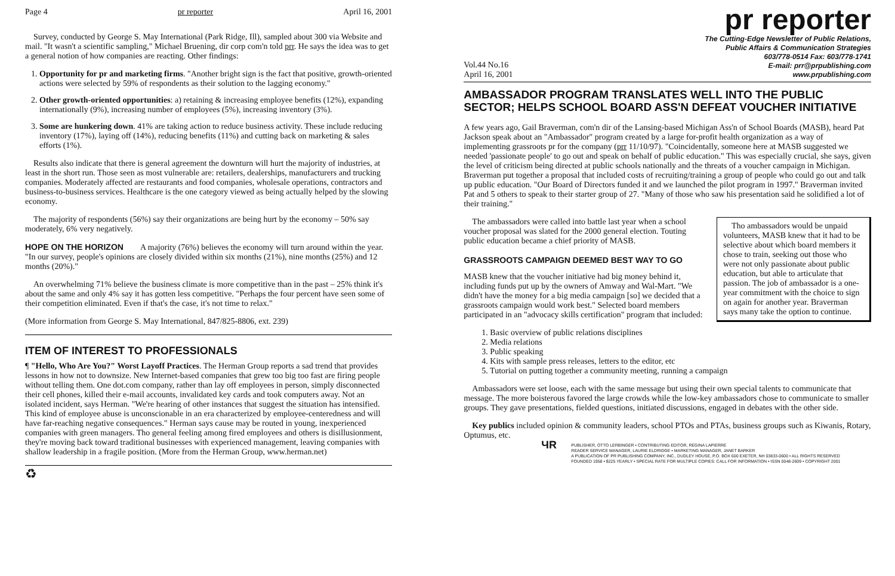Page 4 pr reporter April 16, 2001
Survey, conducted by George S. May International (Park Ridge, Ill), sampled about 300 via Website and mail. "It wasn't a scientific sampling," Michael Bruening, dir corp com'n told prr. He says the idea was to get a general notion of how companies are reacting. Other findings:
1. Opportunity for pr and marketing firms. "Another bright sign is the fact that positive, growth-oriented actions were selected by 59% of respondents as their solution to the lagging economy."
2. Other growth-oriented opportunities: a) retaining & increasing employee benefits (12%), expanding internationally (9%), increasing number of employees (5%), increasing inventory (3%).
3. Some are hunkering down. 41% are taking action to reduce business activity. These include reducing inventory (17%), laying off (14%), reducing benefits (11%) and cutting back on marketing & sales efforts (1%).
Results also indicate that there is general agreement the downturn will hurt the majority of industries, at least in the short run. Those seen as most vulnerable are: retailers, dealerships, manufacturers and trucking companies. Moderately affected are restaurants and food companies, wholesale operations, contractors and business-to-business services. Healthcare is the one category viewed as being actually helped by the slowing economy.
The majority of respondents (56%) say their organizations are being hurt by the economy – 50% say moderately, 6% very negatively.
HOPE ON THE HORIZON A majority (76%) believes the economy will turn around within the year. "In our survey, people's opinions are closely divided within six months (21%), nine months (25%) and 12 months (20%)."
An overwhelming 71% believe the business climate is more competitive than in the past – 25% think it's about the same and only 4% say it has gotten less competitive. "Perhaps the four percent have seen some of their competition eliminated. Even if that's the case, it's not time to relax."
(More information from George S. May International, 847/825-8806, ext. 239)
ITEM OF INTEREST TO PROFESSIONALS
¶ "Hello, Who Are You?" Worst Layoff Practices. The Herman Group reports a sad trend that provides lessons in how not to downsize. New Internet-based companies that grew too big too fast are firing people without telling them. One dot.com company, rather than lay off employees in person, simply disconnected their cell phones, killed their e-mail accounts, invalidated key cards and took computers away. Not an isolated incident, says Herman. "We're hearing of other instances that suggest the situation has intensified. This kind of employee abuse is unconscionable in an era characterized by employee-centeredness and will have far-reaching negative consequences." Herman says cause may be routed in young, inexperienced companies with green managers. Tho general feeling among fired employees and others is disillusionment, they're moving back toward traditional businesses with experienced management, leaving companies with shallow leadership in a fragile position. (More from the Herman Group, www.herman.net)
♻
pr reporter
Vol.44 No.16
April 16, 2001
The Cutting-Edge Newsletter of Public Relations,
Public Affairs & Communication Strategies
603/778-0514 Fax: 603/778-1741
E-mail: prr@prpublishing.com
www.prpublishing.com
AMBASSADOR PROGRAM TRANSLATES WELL INTO THE PUBLIC SECTOR; HELPS SCHOOL BOARD ASS'N DEFEAT VOUCHER INITIATIVE
A few years ago, Gail Braverman, com'n dir of the Lansing-based Michigan Ass'n of School Boards (MASB), heard Pat Jackson speak about an "Ambassador" program created by a large for-profit health organization as a way of implementing grassroots pr for the company (prr 11/10/97). "Coincidentally, someone here at MASB suggested we needed 'passionate people' to go out and speak on behalf of public education." This was especially crucial, she says, given the level of criticism being directed at public schools nationally and the threats of a voucher campaign in Michigan. Braverman put together a proposal that included costs of recruiting/training a group of people who could go out and talk up public education. "Our Board of Directors funded it and we launched the pilot program in 1997." Braverman invited Pat and 5 others to speak to their starter group of 27. "Many of those who saw his presentation said he solidified a lot of their training."
Tho ambassadors would be unpaid volunteers, MASB knew that it had to be selective about which board members it chose to train, seeking out those who were not only passionate about public education, but able to articulate that passion. The job of ambassador is a one-year commitment with the choice to sign on again for another year. Braverman says many take the option to continue.
The ambassadors were called into battle last year when a school voucher proposal was slated for the 2000 general election. Touting public education became a chief priority of MASB.
GRASSROOTS CAMPAIGN DEEMED BEST WAY TO GO
MASB knew that the voucher initiative had big money behind it, including funds put up by the owners of Amway and Wal-Mart. "We didn't have the money for a big media campaign [so] we decided that a grassroots campaign would work best." Selected board members participated in an "advocacy skills certification" program that included:
1. Basic overview of public relations disciplines
2. Media relations
3. Public speaking
4. Kits with sample press releases, letters to the editor, etc
5. Tutorial on putting together a community meeting, running a campaign
Ambassadors were set loose, each with the same message but using their own special talents to communicate that message. The more boisterous favored the large crowds while the low-key ambassadors chose to communicate to smaller groups. They gave presentations, fielded questions, initiated discussions, engaged in debates with the other side.
Key publics included opinion & community leaders, school PTOs and PTAs, business groups such as Kiwanis, Rotary, Optumus, etc.
ЧR PUBLISHER, OTTO LERBINGER • CONTRIBUTING EDITOR, REGINA LAPIERRE
READER SERVICE MANAGER, LAURIE ELDRIDGE • MARKETING MANAGER, JANET BARKER
A PUBLICATION OF PR PUBLISHING COMPANY, INC., DUDLEY HOUSE, P.O. BOX 600 EXETER, NH 03833-0600 • ALL RIGHTS RESERVED
FOUNDED 1958 • $225 YEARLY • SPECIAL RATE FOR MULTIPLE COPIES: CALL FOR INFORMATION • ISSN 0048-2609 • COPYRIGHT 2001